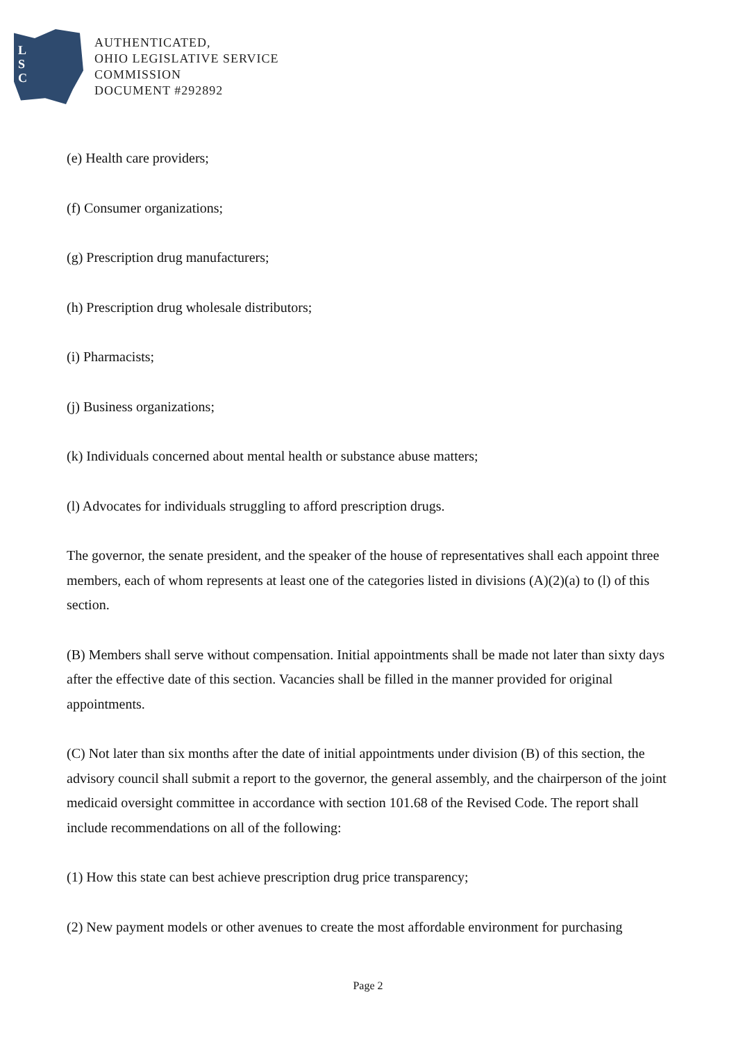L
S
C
AUTHENTICATED,
OHIO LEGISLATIVE SERVICE
COMMISSION
DOCUMENT #292892
(e) Health care providers;
(f) Consumer organizations;
(g) Prescription drug manufacturers;
(h) Prescription drug wholesale distributors;
(i) Pharmacists;
(j) Business organizations;
(k) Individuals concerned about mental health or substance abuse matters;
(l) Advocates for individuals struggling to afford prescription drugs.
The governor, the senate president, and the speaker of the house of representatives shall each appoint three members, each of whom represents at least one of the categories listed in divisions (A)(2)(a) to (l) of this section.
(B) Members shall serve without compensation. Initial appointments shall be made not later than sixty days after the effective date of this section. Vacancies shall be filled in the manner provided for original appointments.
(C) Not later than six months after the date of initial appointments under division (B) of this section, the advisory council shall submit a report to the governor, the general assembly, and the chairperson of the joint medicaid oversight committee in accordance with section 101.68 of the Revised Code. The report shall include recommendations on all of the following:
(1) How this state can best achieve prescription drug price transparency;
(2) New payment models or other avenues to create the most affordable environment for purchasing
Page 2